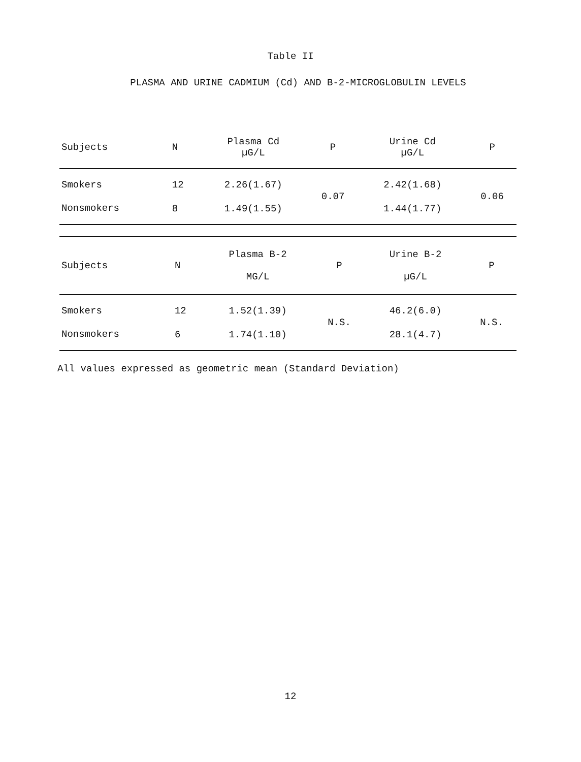Table II
PLASMA AND URINE CADMIUM (Cd) AND B-2-MICROGLOBULIN LEVELS
| Subjects | N | Plasma Cd µG/L | P | Urine Cd µG/L | P |
| --- | --- | --- | --- | --- | --- |
| Smokers | 12 | 2.26(1.67) | 0.07 | 2.42(1.68) | 0.06 |
| Nonsmokers | 8 | 1.49(1.55) | | 1.44(1.77) | |
| Subjects | N | Plasma B-2 MG/L | P | Urine B-2 µG/L | P |
| --- | --- | --- | --- | --- | --- |
| Smokers | 12 | 1.52(1.39) | N.S. | 46.2(6.0) | N.S. |
| Nonsmokers | 6 | 1.74(1.10) | | 28.1(4.7) | |
All values expressed as geometric mean (Standard Deviation)
12